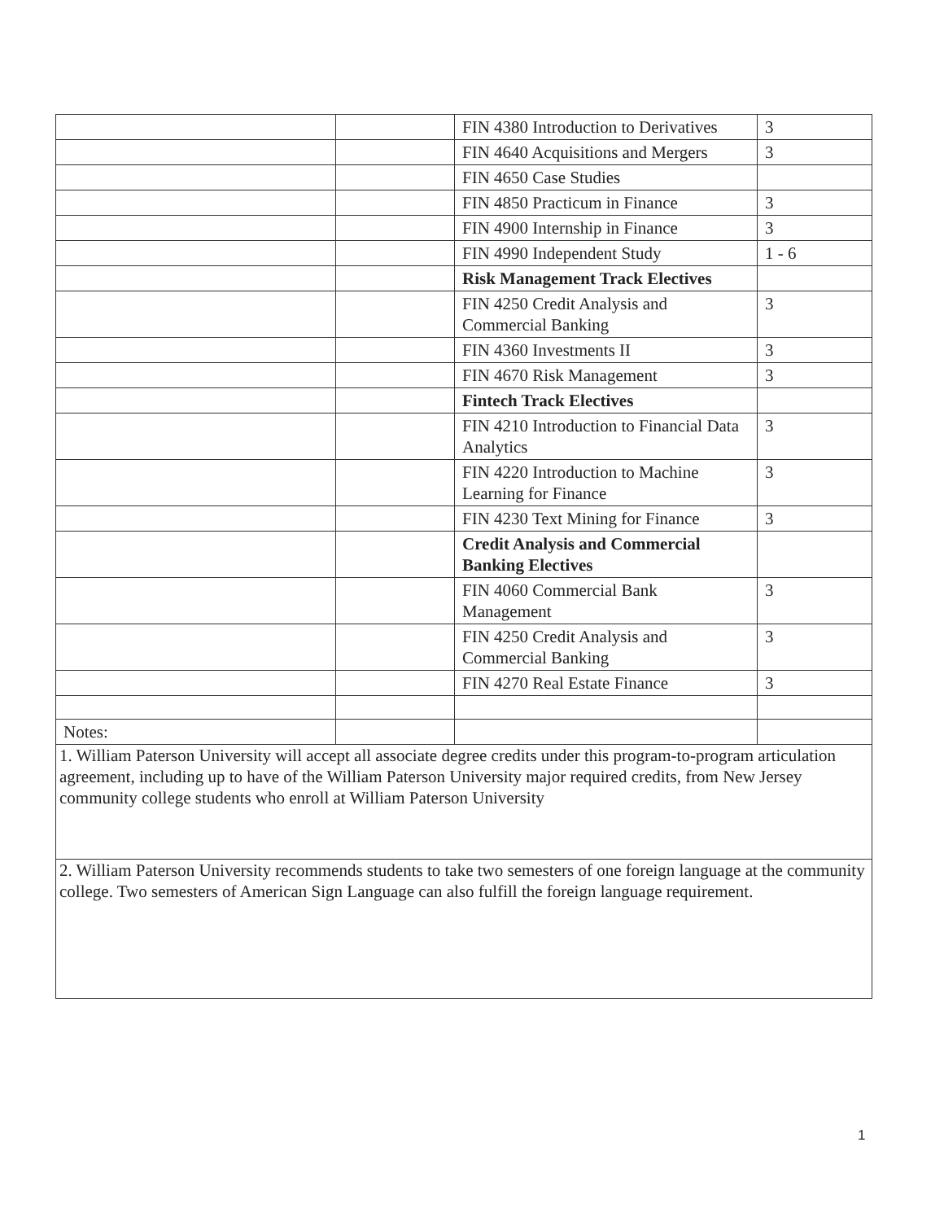| | | FIN 4380 Introduction to Derivatives | 3 |
| | | FIN 4640 Acquisitions and Mergers | 3 |
| | | FIN 4650 Case Studies | |
| | | FIN 4850 Practicum in Finance | 3 |
| | | FIN 4900 Internship in Finance | 3 |
| | | FIN 4990 Independent Study | 1 - 6 |
| | | Risk Management Track Electives | |
| | | FIN 4250 Credit Analysis and Commercial Banking | 3 |
| | | FIN 4360 Investments II | 3 |
| | | FIN 4670 Risk Management | 3 |
| | | Fintech Track Electives | |
| | | FIN 4210 Introduction to Financial Data Analytics | 3 |
| | | FIN 4220 Introduction to Machine Learning for Finance | 3 |
| | | FIN 4230 Text Mining for Finance | 3 |
| | | Credit Analysis and Commercial Banking Electives | |
| | | FIN 4060 Commercial Bank Management | 3 |
| | | FIN 4250 Credit Analysis and Commercial Banking | 3 |
| | | FIN 4270 Real Estate Finance | 3 |
| Notes: | | | |
| 1. William Paterson University will accept all associate degree credits under this program-to-program articulation agreement, including up to have of the William Paterson University major required credits, from New Jersey community college students who enroll at William Paterson University | | | |
| 2. William Paterson University recommends students to take two semesters of one foreign language at the community college. Two semesters of American Sign Language can also fulfill the foreign language requirement. | | | |
1